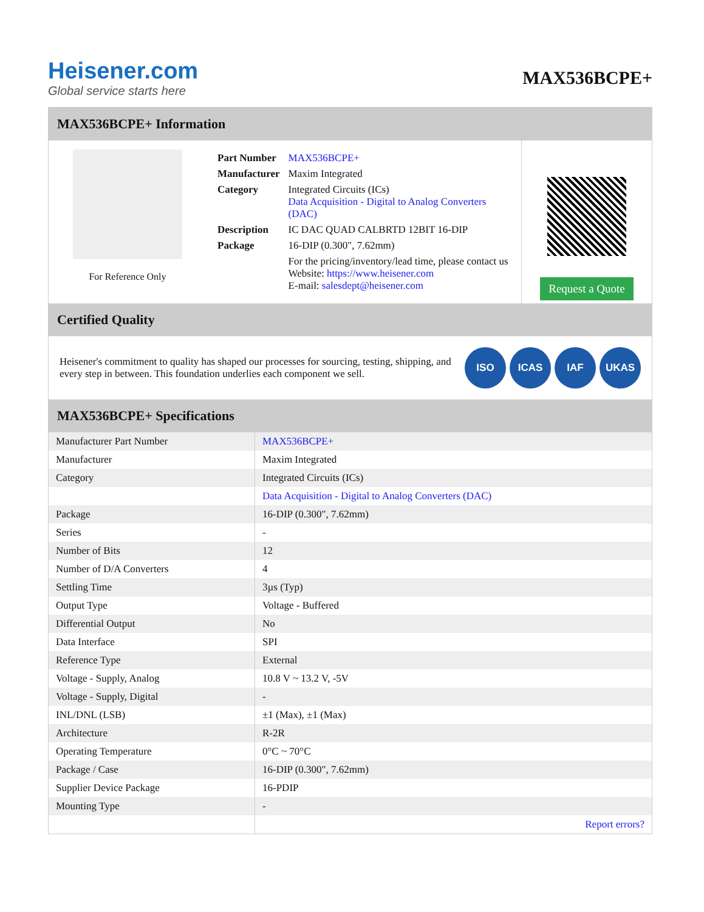Heisener.com
Global service starts here
MAX536BCPE+
MAX536BCPE+ Information
For Reference Only
| Part Number | MAX536BCPE+ |
| Manufacturer | Maxim Integrated |
| Category | Integrated Circuits (ICs) Data Acquisition - Digital to Analog Converters (DAC) |
| Description | IC DAC QUAD CALBRTD 12BIT 16-DIP |
| Package | 16-DIP (0.300", 7.62mm) |
| | For the pricing/inventory/lead time, please contact us Website: https://www.heisener.com E-mail: salesdept@heisener.com |
Request a Quote
Certified Quality
Heisener's commitment to quality has shaped our processes for sourcing, testing, shipping, and every step in between. This foundation underlies each component we sell.
ISO ICAS IAF UKAS
MAX536BCPE+ Specifications
| Manufacturer Part Number | MAX536BCPE+ |
| Manufacturer | Maxim Integrated |
| Category | Integrated Circuits (ICs) |
| | Data Acquisition - Digital to Analog Converters (DAC) |
| Package | 16-DIP (0.300", 7.62mm) |
| Series | - |
| Number of Bits | 12 |
| Number of D/A Converters | 4 |
| Settling Time | 3µs (Typ) |
| Output Type | Voltage - Buffered |
| Differential Output | No |
| Data Interface | SPI |
| Reference Type | External |
| Voltage - Supply, Analog | 10.8 V ~ 13.2 V, -5V |
| Voltage - Supply, Digital | - |
| INL/DNL (LSB) | ±1 (Max), ±1 (Max) |
| Architecture | R-2R |
| Operating Temperature | 0°C ~ 70°C |
| Package / Case | 16-DIP (0.300", 7.62mm) |
| Supplier Device Package | 16-PDIP |
| Mounting Type | - |
| | Report errors? |